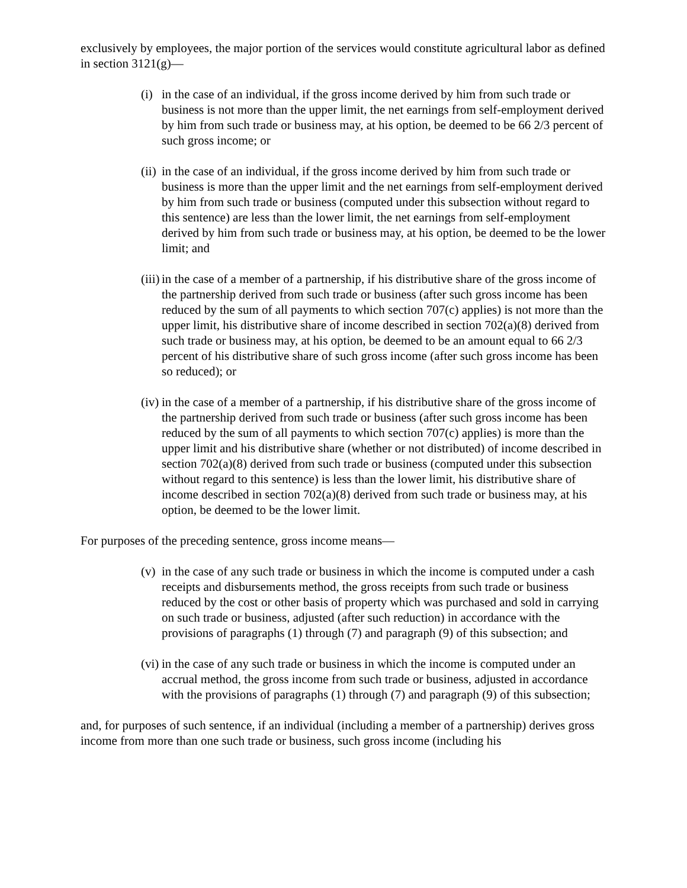exclusively by employees, the major portion of the services would constitute agricultural labor as defined in section 3121(g)—
(i) in the case of an individual, if the gross income derived by him from such trade or business is not more than the upper limit, the net earnings from self-employment derived by him from such trade or business may, at his option, be deemed to be 66 2/3 percent of such gross income; or
(ii) in the case of an individual, if the gross income derived by him from such trade or business is more than the upper limit and the net earnings from self-employment derived by him from such trade or business (computed under this subsection without regard to this sentence) are less than the lower limit, the net earnings from self-employment derived by him from such trade or business may, at his option, be deemed to be the lower limit; and
(iii) in the case of a member of a partnership, if his distributive share of the gross income of the partnership derived from such trade or business (after such gross income has been reduced by the sum of all payments to which section 707(c) applies) is not more than the upper limit, his distributive share of income described in section 702(a)(8) derived from such trade or business may, at his option, be deemed to be an amount equal to 66 2/3 percent of his distributive share of such gross income (after such gross income has been so reduced); or
(iv) in the case of a member of a partnership, if his distributive share of the gross income of the partnership derived from such trade or business (after such gross income has been reduced by the sum of all payments to which section 707(c) applies) is more than the upper limit and his distributive share (whether or not distributed) of income described in section 702(a)(8) derived from such trade or business (computed under this subsection without regard to this sentence) is less than the lower limit, his distributive share of income described in section 702(a)(8) derived from such trade or business may, at his option, be deemed to be the lower limit.
For purposes of the preceding sentence, gross income means—
(v) in the case of any such trade or business in which the income is computed under a cash receipts and disbursements method, the gross receipts from such trade or business reduced by the cost or other basis of property which was purchased and sold in carrying on such trade or business, adjusted (after such reduction) in accordance with the provisions of paragraphs (1) through (7) and paragraph (9) of this subsection; and
(vi) in the case of any such trade or business in which the income is computed under an accrual method, the gross income from such trade or business, adjusted in accordance with the provisions of paragraphs (1) through (7) and paragraph (9) of this subsection;
and, for purposes of such sentence, if an individual (including a member of a partnership) derives gross income from more than one such trade or business, such gross income (including his